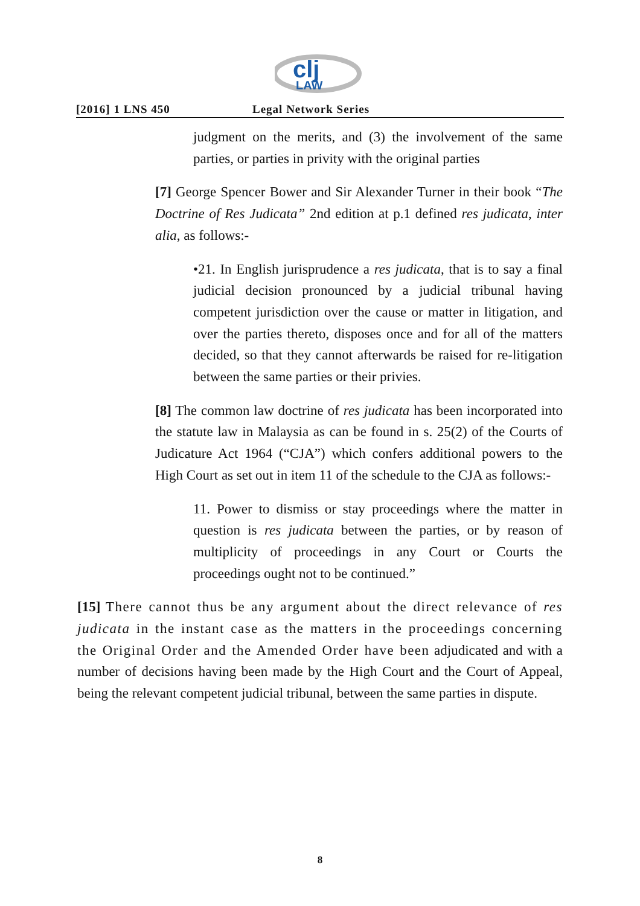clj
LAW
[2016] 1 LNS 450 Legal Network Series
judgment on the merits, and (3) the involvement of the same parties, or parties in privity with the original parties
[7] George Spencer Bower and Sir Alexander Turner in their book “The Doctrine of Res Judicata” 2nd edition at p.1 defined res judicata, inter alia, as follows:-
•21. In English jurisprudence a res judicata, that is to say a final judicial decision pronounced by a judicial tribunal having competent jurisdiction over the cause or matter in litigation, and over the parties thereto, disposes once and for all of the matters decided, so that they cannot afterwards be raised for re-litigation between the same parties or their privies.
[8] The common law doctrine of res judicata has been incorporated into the statute law in Malaysia as can be found in s. 25(2) of the Courts of Judicature Act 1964 (“CJA”) which confers additional powers to the High Court as set out in item 11 of the schedule to the CJA as follows:-
11. Power to dismiss or stay proceedings where the matter in question is res judicata between the parties, or by reason of multiplicity of proceedings in any Court or Courts the proceedings ought not to be continued.”
[15] There cannot thus be any argument about the direct relevance of res judicata in the instant case as the matters in the proceedings concerning the Original Order and the Amended Order have been adjudicated and with a number of decisions having been made by the High Court and the Court of Appeal, being the relevant competent judicial tribunal, between the same parties in dispute.
8